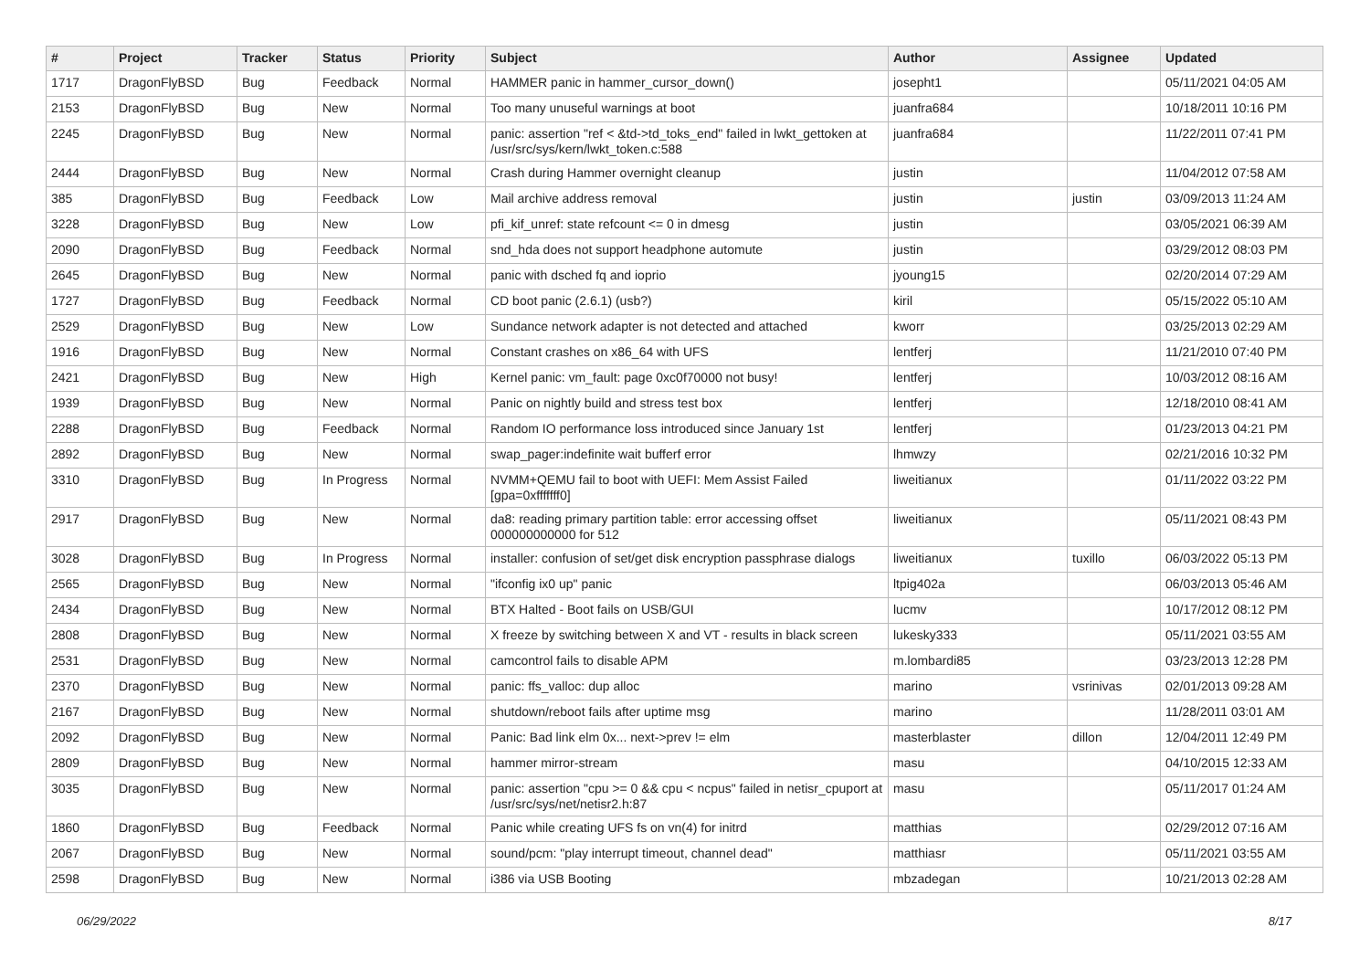| # | Project | Tracker | Status | Priority | Subject | Author | Assignee | Updated |
| --- | --- | --- | --- | --- | --- | --- | --- | --- |
| 1717 | DragonFlyBSD | Bug | Feedback | Normal | HAMMER panic in hammer_cursor_down() | josepht1 | | 05/11/2021 04:05 AM |
| 2153 | DragonFlyBSD | Bug | New | Normal | Too many unuseful warnings at boot | juanfra684 | | 10/18/2011 10:16 PM |
| 2245 | DragonFlyBSD | Bug | New | Normal | panic: assertion "ref < &td->td_toks_end" failed in lwkt_gettoken at /usr/src/sys/kern/lwkt_token.c:588 | juanfra684 | | 11/22/2011 07:41 PM |
| 2444 | DragonFlyBSD | Bug | New | Normal | Crash during Hammer overnight cleanup | justin | | 11/04/2012 07:58 AM |
| 385 | DragonFlyBSD | Bug | Feedback | Low | Mail archive address removal | justin | justin | 03/09/2013 11:24 AM |
| 3228 | DragonFlyBSD | Bug | New | Low | pfi_kif_unref: state refcount <= 0 in dmesg | justin | | 03/05/2021 06:39 AM |
| 2090 | DragonFlyBSD | Bug | Feedback | Normal | snd_hda does not support headphone automute | justin | | 03/29/2012 08:03 PM |
| 2645 | DragonFlyBSD | Bug | New | Normal | panic with dsched fq and ioprio | jyoung15 | | 02/20/2014 07:29 AM |
| 1727 | DragonFlyBSD | Bug | Feedback | Normal | CD boot panic (2.6.1) (usb?) | kiril | | 05/15/2022 05:10 AM |
| 2529 | DragonFlyBSD | Bug | New | Low | Sundance network adapter is not detected and attached | kworr | | 03/25/2013 02:29 AM |
| 1916 | DragonFlyBSD | Bug | New | Normal | Constant crashes on x86_64 with UFS | lentferj | | 11/21/2010 07:40 PM |
| 2421 | DragonFlyBSD | Bug | New | High | Kernel panic: vm_fault: page 0xc0f70000 not busy! | lentferj | | 10/03/2012 08:16 AM |
| 1939 | DragonFlyBSD | Bug | New | Normal | Panic on nightly build and stress test box | lentferj | | 12/18/2010 08:41 AM |
| 2288 | DragonFlyBSD | Bug | Feedback | Normal | Random IO performance loss introduced since January 1st | lentferj | | 01/23/2013 04:21 PM |
| 2892 | DragonFlyBSD | Bug | New | Normal | swap_pager:indefinite wait bufferf error | lhmwzy | | 02/21/2016 10:32 PM |
| 3310 | DragonFlyBSD | Bug | In Progress | Normal | NVMM+QEMU fail to boot with UEFI: Mem Assist Failed [gpa=0xfffffff0] | liweitianux | | 01/11/2022 03:22 PM |
| 2917 | DragonFlyBSD | Bug | New | Normal | da8: reading primary partition table: error accessing offset 000000000000 for 512 | liweitianux | | 05/11/2021 08:43 PM |
| 3028 | DragonFlyBSD | Bug | In Progress | Normal | installer: confusion of set/get disk encryption passphrase dialogs | liweitianux | tuxillo | 06/03/2022 05:13 PM |
| 2565 | DragonFlyBSD | Bug | New | Normal | "ifconfig ix0 up" panic | ltpig402a | | 06/03/2013 05:46 AM |
| 2434 | DragonFlyBSD | Bug | New | Normal | BTX Halted - Boot fails on USB/GUI | lucmv | | 10/17/2012 08:12 PM |
| 2808 | DragonFlyBSD | Bug | New | Normal | X freeze by switching between X and VT - results in black screen | lukesky333 | | 05/11/2021 03:55 AM |
| 2531 | DragonFlyBSD | Bug | New | Normal | camcontrol fails to disable APM | m.lombardi85 | | 03/23/2013 12:28 PM |
| 2370 | DragonFlyBSD | Bug | New | Normal | panic: ffs_valloc: dup alloc | marino | vsrinivas | 02/01/2013 09:28 AM |
| 2167 | DragonFlyBSD | Bug | New | Normal | shutdown/reboot fails after uptime msg | marino | | 11/28/2011 03:01 AM |
| 2092 | DragonFlyBSD | Bug | New | Normal | Panic: Bad link elm 0x... next->prev != elm | masterblaster | dillon | 12/04/2011 12:49 PM |
| 2809 | DragonFlyBSD | Bug | New | Normal | hammer mirror-stream | masu | | 04/10/2015 12:33 AM |
| 3035 | DragonFlyBSD | Bug | New | Normal | panic: assertion "cpu >= 0 && cpu < ncpus" failed in netisr_cpuport at /usr/src/sys/net/netisr2.h:87 | masu | | 05/11/2017 01:24 AM |
| 1860 | DragonFlyBSD | Bug | Feedback | Normal | Panic while creating UFS fs on vn(4) for initrd | matthias | | 02/29/2012 07:16 AM |
| 2067 | DragonFlyBSD | Bug | New | Normal | sound/pcm: "play interrupt timeout, channel dead" | matthiasr | | 05/11/2021 03:55 AM |
| 2598 | DragonFlyBSD | Bug | New | Normal | i386 via USB Booting | mbzadegan | | 10/21/2013 02:28 AM |
06/29/2022 8/17